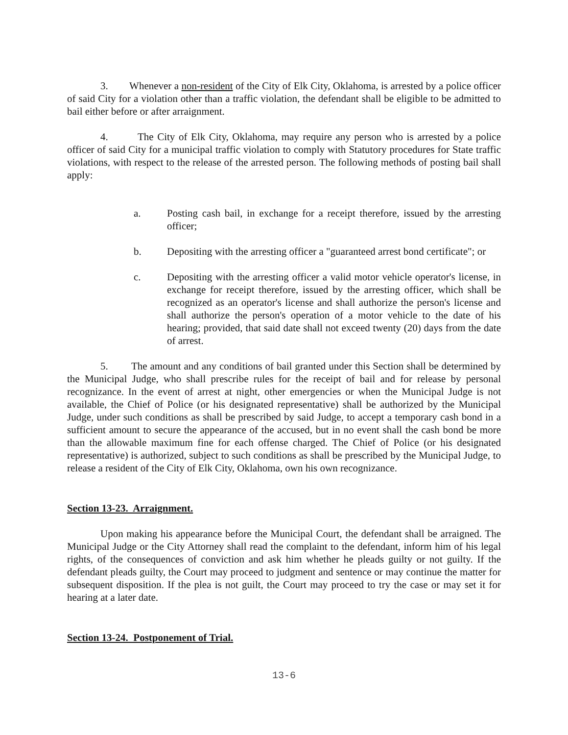3. Whenever a non-resident of the City of Elk City, Oklahoma, is arrested by a police officer of said City for a violation other than a traffic violation, the defendant shall be eligible to be admitted to bail either before or after arraignment.
4. The City of Elk City, Oklahoma, may require any person who is arrested by a police officer of said City for a municipal traffic violation to comply with Statutory procedures for State traffic violations, with respect to the release of the arrested person. The following methods of posting bail shall apply:
a. Posting cash bail, in exchange for a receipt therefore, issued by the arresting officer;
b. Depositing with the arresting officer a "guaranteed arrest bond certificate"; or
c. Depositing with the arresting officer a valid motor vehicle operator's license, in exchange for receipt therefore, issued by the arresting officer, which shall be recognized as an operator's license and shall authorize the person's license and shall authorize the person's operation of a motor vehicle to the date of his hearing; provided, that said date shall not exceed twenty (20) days from the date of arrest.
5. The amount and any conditions of bail granted under this Section shall be determined by the Municipal Judge, who shall prescribe rules for the receipt of bail and for release by personal recognizance. In the event of arrest at night, other emergencies or when the Municipal Judge is not available, the Chief of Police (or his designated representative) shall be authorized by the Municipal Judge, under such conditions as shall be prescribed by said Judge, to accept a temporary cash bond in a sufficient amount to secure the appearance of the accused, but in no event shall the cash bond be more than the allowable maximum fine for each offense charged. The Chief of Police (or his designated representative) is authorized, subject to such conditions as shall be prescribed by the Municipal Judge, to release a resident of the City of Elk City, Oklahoma, own his own recognizance.
Section 13-23. Arraignment.
Upon making his appearance before the Municipal Court, the defendant shall be arraigned. The Municipal Judge or the City Attorney shall read the complaint to the defendant, inform him of his legal rights, of the consequences of conviction and ask him whether he pleads guilty or not guilty. If the defendant pleads guilty, the Court may proceed to judgment and sentence or may continue the matter for subsequent disposition. If the plea is not guilt, the Court may proceed to try the case or may set it for hearing at a later date.
Section 13-24. Postponement of Trial.
13-6